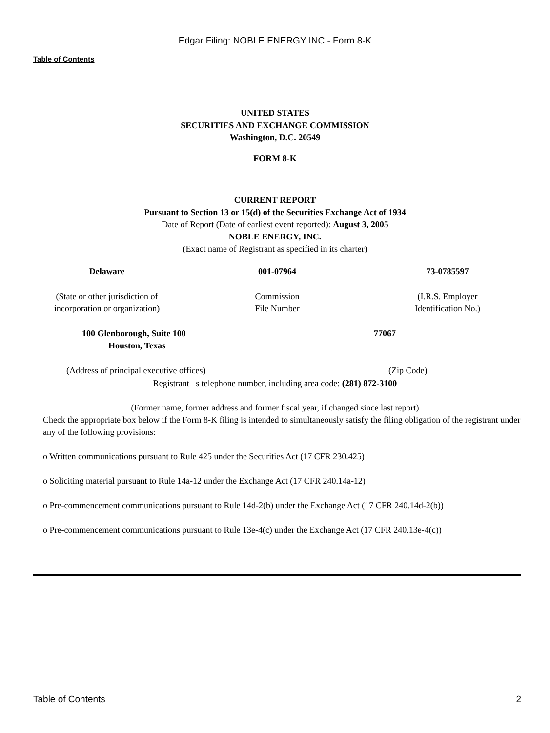Edgar Filing: NOBLE ENERGY INC - Form 8-K
Table of Contents
UNITED STATES
SECURITIES AND EXCHANGE COMMISSION
Washington, D.C. 20549
FORM 8-K
CURRENT REPORT
Pursuant to Section 13 or 15(d) of the Securities Exchange Act of 1934
Date of Report (Date of earliest event reported): August 3, 2005
NOBLE ENERGY, INC.
(Exact name of Registrant as specified in its charter)
| Delaware | 001-07964 | 73-0785597 |
| (State or other jurisdiction of incorporation or organization) | Commission File Number | (I.R.S. Employer Identification No.) |
| 100 Glenborough, Suite 100 Houston, Texas | | 77067 |
| (Address of principal executive offices) | | (Zip Code) |
Registrant s telephone number, including area code: (281) 872-3100
(Former name, former address and former fiscal year, if changed since last report)
Check the appropriate box below if the Form 8-K filing is intended to simultaneously satisfy the filing obligation of the registrant under any of the following provisions:
o Written communications pursuant to Rule 425 under the Securities Act (17 CFR 230.425)
o Soliciting material pursuant to Rule 14a-12 under the Exchange Act (17 CFR 240.14a-12)
o Pre-commencement communications pursuant to Rule 14d-2(b) under the Exchange Act (17 CFR 240.14d-2(b))
o Pre-commencement communications pursuant to Rule 13e-4(c) under the Exchange Act (17 CFR 240.13e-4(c))
Table of Contents 2